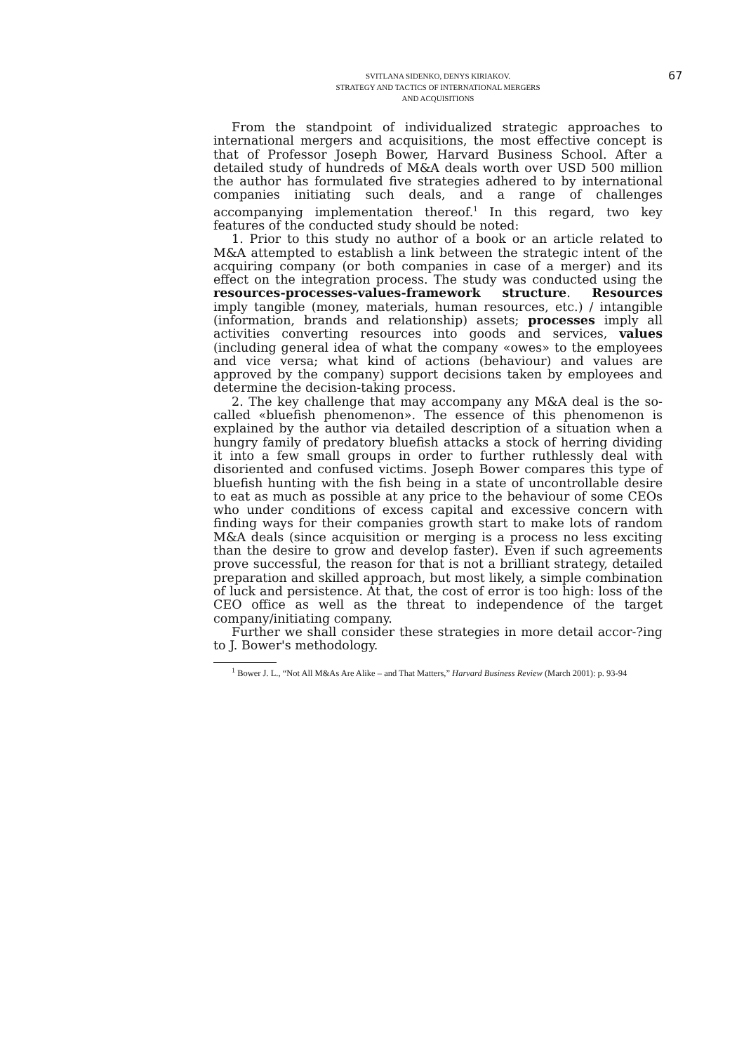SVITLANA SIDENKO, DENYS KIRIAKOV.
STRATEGY AND TACTICS OF INTERNATIONAL MERGERS
AND ACQUISITIONS
67
From the standpoint of individualized strategic approaches to international mergers and acquisitions, the most effective concept is that of Professor Joseph Bower, Harvard Business School. After a detailed study of hundreds of M&A deals worth over USD 500 million the author has formulated five strategies adhered to by international companies initiating such deals, and a range of challenges accompanying implementation thereof.<sup>1</sup> In this regard, two key features of the conducted study should be noted:
1. Prior to this study no author of a book or an article related to M&A attempted to establish a link between the strategic intent of the acquiring company (or both companies in case of a merger) and its effect on the integration process. The study was conducted using the resources-processes-values-framework structure. Resources imply tangible (money, materials, human resources, etc.) / intangible (information, brands and relationship) assets; processes imply all activities converting resources into goods and services, values (including general idea of what the company «owes» to the employees and vice versa; what kind of actions (behaviour) and values are approved by the company) support decisions taken by employees and determine the decision-taking process.
2. The key challenge that may accompany any M&A deal is the so-called «bluefish phenomenon». The essence of this phenomenon is explained by the author via detailed description of a situation when a hungry family of predatory bluefish attacks a stock of herring dividing it into a few small groups in order to further ruthlessly deal with disoriented and confused victims. Joseph Bower compares this type of bluefish hunting with the fish being in a state of uncontrollable desire to eat as much as possible at any price to the behaviour of some CEOs who under conditions of excess capital and excessive concern with finding ways for their companies growth start to make lots of random M&A deals (since acquisition or merging is a process no less exciting than the desire to grow and develop faster). Even if such agreements prove successful, the reason for that is not a brilliant strategy, detailed preparation and skilled approach, but most likely, a simple combination of luck and persistence. At that, the cost of error is too high: loss of the CEO office as well as the threat to independence of the target company/initiating company.
Further we shall consider these strategies in more detail accor-?ing to J. Bower's methodology.
<sup>1</sup> Bower J. L., “Not All M&As Are Alike – and That Matters,” Harvard Business Review (March 2001): p. 93-94